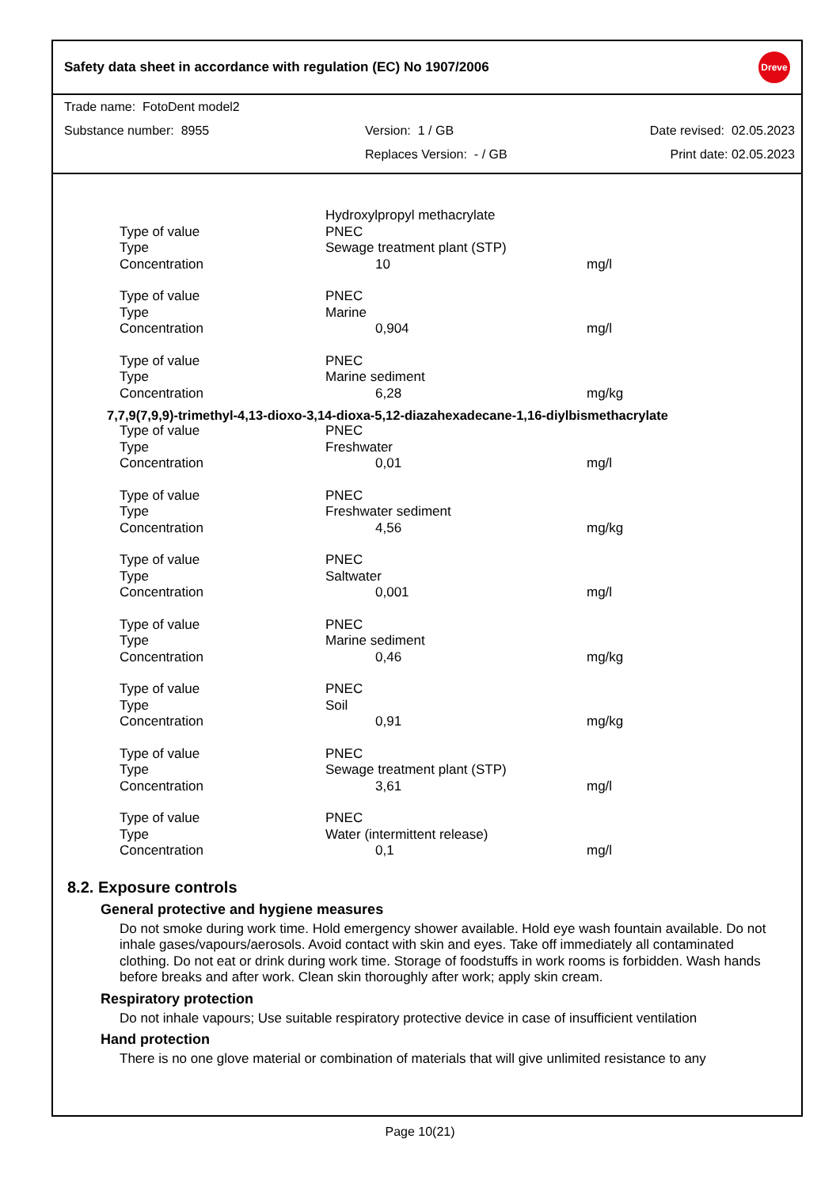Safety data sheet in accordance with regulation (EC) No 1907/2006
Dreve
Trade name: FotoDent model2
Substance number: 8955 Version: 1 / GB Date revised: 02.05.2023
Replaces Version: - / GB Print date: 02.05.2023
| | Hydroxylpropyl methacrylate | |
| Type of value | PNEC | |
| Type | Sewage treatment plant (STP) | |
| Concentration | 10 | mg/l |
| Type of value | PNEC | |
| Type | Marine | |
| Concentration | 0,904 | mg/l |
| Type of value | PNEC | |
| Type | Marine sediment | |
| Concentration | 6,28 | mg/kg |
7,7,9(7,9,9)-trimethyl-4,13-dioxo-3,14-dioxa-5,12-diazahexadecane-1,16-diylbismethacrylate
| Type of value | PNEC | |
| Type | Freshwater | |
| Concentration | 0,01 | mg/l |
| Type of value | PNEC | |
| Type | Freshwater sediment | |
| Concentration | 4,56 | mg/kg |
| Type of value | PNEC | |
| Type | Saltwater | |
| Concentration | 0,001 | mg/l |
| Type of value | PNEC | |
| Type | Marine sediment | |
| Concentration | 0,46 | mg/kg |
| Type of value | PNEC | |
| Type | Soil | |
| Concentration | 0,91 | mg/kg |
| Type of value | PNEC | |
| Type | Sewage treatment plant (STP) | |
| Concentration | 3,61 | mg/l |
| Type of value | PNEC | |
| Type | Water (intermittent release) | |
| Concentration | 0,1 | mg/l |
8.2. Exposure controls
General protective and hygiene measures
Do not smoke during work time. Hold emergency shower available. Hold eye wash fountain available. Do not inhale gases/vapours/aerosols. Avoid contact with skin and eyes. Take off immediately all contaminated clothing. Do not eat or drink during work time. Storage of foodstuffs in work rooms is forbidden. Wash hands before breaks and after work. Clean skin thoroughly after work; apply skin cream.
Respiratory protection
Do not inhale vapours; Use suitable respiratory protective device in case of insufficient ventilation
Hand protection
There is no one glove material or combination of materials that will give unlimited resistance to any
Page 10(21)